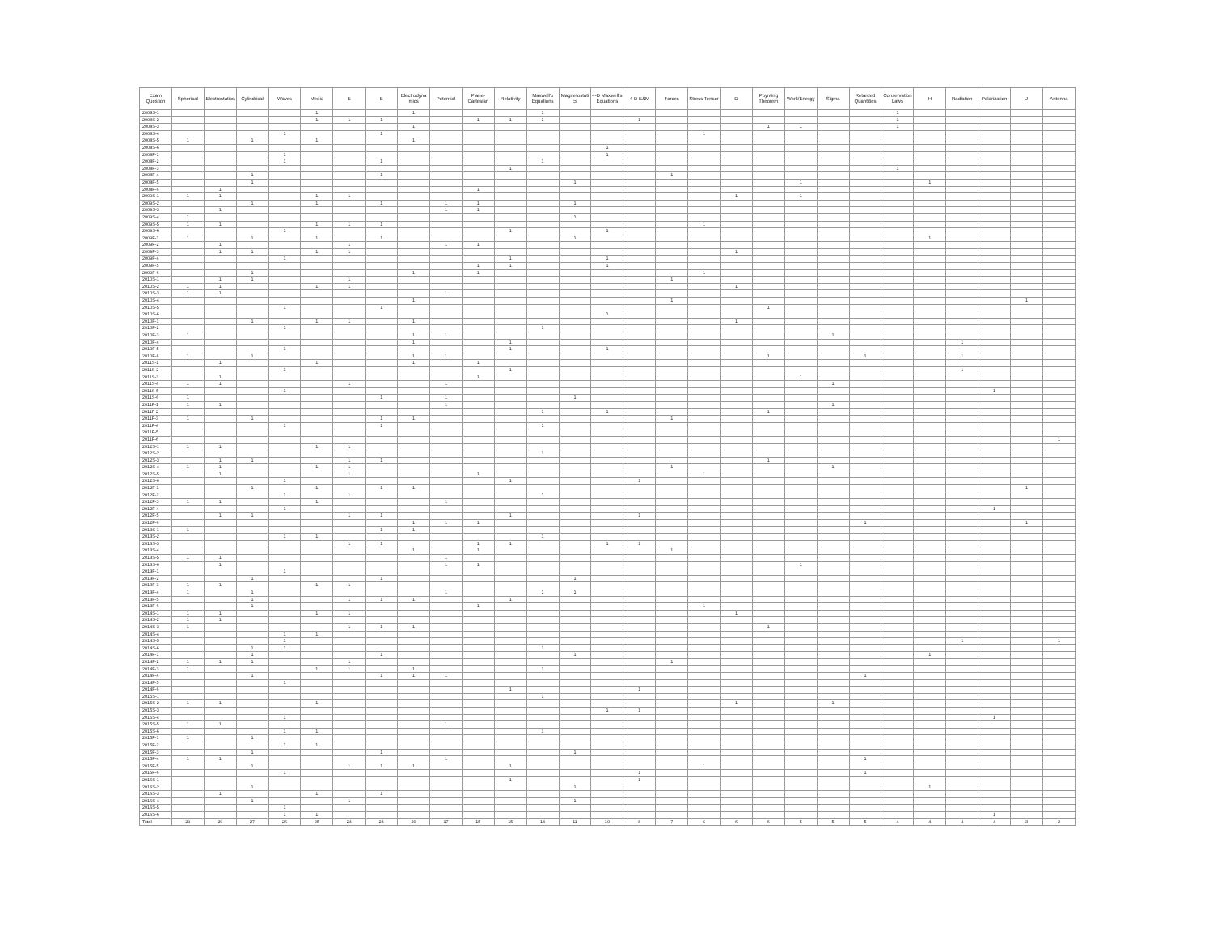| Exam Question | Spherical | Electrostatics | Cylindrical | Waves | Media | E | B | Electrodyna mics | Potential | Plane-Cartesian | Relativity | Maxwell's Equations | Magnetostati cs | 4-D Maxwell's Equations | 4-D E&M | Forces | Stress Tensor | D | Poynting Theorem | Work/Energy | Sigma | Retarded Quantities | Conservation Laws | H | Radiation | Polarization | J | Antenna |
| --- | --- | --- | --- | --- | --- | --- | --- | --- | --- | --- | --- | --- | --- | --- | --- | --- | --- | --- | --- | --- | --- | --- | --- | --- | --- | --- | --- | --- |
| 2008S-1 | | | | | 1 | | | 1 | | | | 1 | | | | | | | | | | | 1 | | | | | |
| 2008S-2 | | | | | 1 | 1 | 1 | | | 1 | 1 | 1 | | | 1 | | | | | | | | 1 | | | | | |
| 2008S-3 | | | | | | | | 1 | | | | | | | | | | | 1 | 1 | | | 1 | | | | | |
| 2008S-4 | | | | 1 | | | 1 | | | | | | | | | | 1 | | | | | | | | | | | |
| 2008S-5 | 1 | | 1 | | 1 | | | 1 | | | | | | | | | | | | | | | | | | | | |
| 2008S-6 | | | | | | | | | | | | | | 1 | | | | | | | | | | | | | | |
| 2008F-1 | | | | 1 | | | | | | | | | | 1 | | | | | | | | | | | | | | |
| 2008F-2 | | | | 1 | | | 1 | | | | | 1 | | | | | | | | | | | | | | | | |
| 2008F-3 | | | | | | | | | | | 1 | | | | | | | | | | | | 1 | | | | | |
| 2008F-4 | | | 1 | | | | 1 | | | | | | | | | 1 | | | | | | | | | | | | |
| 2008F-5 | | | 1 | | | | | | | | | | 1 | | | | | | | 1 | | | | 1 | | | | |
| 2008F-6 | | 1 | | | | | | | | 1 | | | | | | | | | | | | | | | | | | |
| 2009S-1 | 1 | 1 | | | 1 | 1 | | | | | | | | | | | | 1 | | 1 | | | | | | | | |
| 2009S-2 | | | 1 | | 1 | | 1 | | 1 | 1 | | | 1 | | | | | | | | | | | | | | | |
| 2009S-3 | | 1 | | | | | | | 1 | 1 | | | | | | | | | | | | | | | | | | |
| 2009S-4 | 1 | | | | | | | | | | | | 1 | | | | | | | | | | | | | | | |
| 2009S-5 | 1 | 1 | | | 1 | 1 | 1 | | | | | | | | | | 1 | | | | | | | | | | | |
| 2009S-6 | | | | 1 | | | | | | | 1 | | | 1 | | | | | | | | | | | | | | |
| 2009F-1 | 1 | | 1 | | 1 | | 1 | | | | | | 1 | | | | | | | | | | | 1 | | | | |
| 2009F-2 | | 1 | | | | 1 | | | 1 | 1 | | | | | | | | | | | | | | | | | | |
| 2009F-3 | | 1 | 1 | | 1 | 1 | | | | | | | | | | | | 1 | | | | | | | | | | |
| 2009F-4 | | | | 1 | | | | | | | 1 | | | 1 | | | | | | | | | | | | | | |
| 2009F-5 | | | | | | | | | | 1 | 1 | | | 1 | | | | | | | | | | | | | | |
| 2009F-6 | | | 1 | | | | | 1 | | 1 | | | | | | | 1 | | | | | | | | | | | |
| 2010S-1 | | 1 | 1 | | | 1 | | | | | | | | | | 1 | | | | | | | | | | | | |
| 2010S-2 | 1 | 1 | | | 1 | 1 | | | | | | | | | | | | 1 | | | | | | | | | | |
| 2010S-3 | 1 | 1 | | | | | | | 1 | | | | | | | | | | | | | | | | | | | |
| 2010S-4 | | | | | | | | 1 | | | | | | | | 1 | | | | | | | | | | | 1 | |
| 2010S-5 | | | | 1 | | | 1 | | | | | | | | | | | | 1 | | | | | | | | | |
| 2010S-6 | | | | | | | | | | | | | | 1 | | | | | | | | | | | | | | |
| 2010F-1 | | | 1 | | 1 | 1 | | 1 | | | | | | | | | | 1 | | | | | | | | | | |
| 2010F-2 | | | | 1 | | | | | | | | 1 | | | | | | | | | | | | | | | | |
| 2010F-3 | 1 | | | | | | | 1 | 1 | | | | | | | | | | | | 1 | | | | | | | |
| 2010F-4 | | | | | | | | 1 | | | 1 | | | | | | | | | | | | | | 1 | | | |
| 2010F-5 | | | | 1 | | | | | | | 1 | | | 1 | | | | | | | | | | | | | | |
| 2010F-6 | 1 | | 1 | | | | | 1 | 1 | | | | | | | | | | 1 | | | 1 | | | 1 | | | |
| 2011S-1 | | 1 | | | 1 | | | 1 | | 1 | | | | | | | | | | | | | | | | | | |
| 2011S-2 | | | | 1 | | | | | | | 1 | | | | | | | | | | | | | | 1 | | | |
| 2011S-3 | | 1 | | | | | | | | 1 | | | | | | | | | | 1 | | | | | | | | |
| 2011S-4 | 1 | 1 | | | | 1 | | | 1 | | | | | | | | | | | | 1 | | | | | | | |
| 2011S-5 | | | | 1 | | | | | | | | | | | | | | | | | | | | | | 1 | | |
| 2011S-6 | 1 | | | | | | 1 | | 1 | | | | 1 | | | | | | | | | | | | | | | |
| 2011F-1 | 1 | 1 | | | | | | | 1 | | | | | | | | | | | | 1 | | | | | | | |
| 2011F-2 | | | | | | | | | | | | 1 | | 1 | | | | | 1 | | | | | | | | | |
| 2011F-3 | 1 | | 1 | | | | 1 | 1 | | | | | | | | 1 | | | | | | | | | | | | |
| 2011F-4 | | | | 1 | | | 1 | | | | | 1 | | | | | | | | | | | | | | | | |
| 2011F-5 | | | | | | | | | | | | | | | | | | | | | | | | | | | | |
| 2011F-6 | | | | | | | | | | | | | | | | | | | | | | | | | | | | 1 |
| 2012S-1 | 1 | 1 | | | 1 | 1 | | | | | | | | | | | | | | | | | | | | | | |
| 2012S-2 | | | | | | | | | | | | 1 | | | | | | | | | | | | | | | | |
| 2012S-3 | | 1 | 1 | | | 1 | 1 | | | | | | | | | | | | 1 | | | | | | | | | |
| 2012S-4 | 1 | 1 | | | 1 | 1 | | | | | | | | | | 1 | | | | | 1 | | | | | | | |
| 2012S-5 | | 1 | | | | 1 | | | | 1 | | | | | | | 1 | | | | | | | | | | | |
| 2012S-6 | | | | 1 | | | | | | | 1 | | | | 1 | | | | | | | | | | | | | |
| 2012F-1 | | | 1 | | 1 | | 1 | 1 | | | | | | | | | | | | | | | | | | | 1 | |
| 2012F-2 | | | | 1 | | 1 | | | | | | 1 | | | | | | | | | | | | | | | | |
| 2012F-3 | 1 | 1 | | | 1 | | | | 1 | | | | | | | | | | | | | | | | | | | |
| 2012F-4 | | | | 1 | | | | | | | | | | | | | | | | | | | | | | 1 | | |
| 2012F-5 | | 1 | 1 | | | 1 | 1 | | | | 1 | | | | 1 | | | | | | | | | | | | | |
| 2012F-6 | | | | | | | | 1 | 1 | 1 | | | | | | | | | | | | 1 | | | | | 1 | |
| 2013S-1 | 1 | | | | | | 1 | 1 | | | | | | | | | | | | | | | | | | | | |
| 2013S-2 | | | | 1 | 1 | | | | | | | 1 | | | | | | | | | | | | | | | | |
| 2013S-3 | | | | | | 1 | 1 | | | 1 | 1 | | | 1 | 1 | | | | | | | | | | | | | |
| 2013S-4 | | | | | | | | 1 | | 1 | | | | | | 1 | | | | | | | | | | | | |
| 2013S-5 | 1 | 1 | | | | | | | 1 | | | | | | | | | | | | | | | | | | | |
| 2013S-6 | | 1 | | | | | | | 1 | 1 | | | | | | | | | | 1 | | | | | | | | |
| 2013F-1 | | | | 1 | | | | | | | | | | | | | | | | | | | | | | | | |
| 2013F-2 | | | 1 | | | | 1 | | | | | | 1 | | | | | | | | | | | | | | | |
| 2013F-3 | 1 | 1 | | | 1 | 1 | | | | | | | | | | | | | | | | | | | | | | |
| 2013F-4 | 1 | | 1 | | | | | | 1 | | | 1 | 1 | | | | | | | | | | | | | | | |
| 2013F-5 | | | 1 | | | 1 | 1 | 1 | | | 1 | | | | | | | | | | | | | | | | | |
| 2013F-6 | | | 1 | | | | | | | 1 | | | | | | | 1 | | | | | | | | | | | |
| 2014S-1 | 1 | 1 | | | 1 | 1 | | | | | | | | | | | | 1 | | | | | | | | | | |
| 2014S-2 | 1 | 1 | | | | | | | | | | | | | | | | | | | | | | | | | | |
| 2014S-3 | 1 | | | | | 1 | 1 | 1 | | | | | | | | | | | 1 | | | | | | | | | |
| 2014S-4 | | | | 1 | 1 | | | | | | | | | | | | | | | | | | | | | | | |
| 2014S-5 | | | | 1 | | | | | | | | | | | | | | | | | | | | | 1 | | | 1 |
| 2014S-6 | | | 1 | 1 | | | | | | | | 1 | | | | | | | | | | | | | | | | |
| 2014F-1 | | | 1 | | | | 1 | | | | | | 1 | | | | | | | | | | | 1 | | | | |
| 2014F-2 | 1 | 1 | 1 | | | 1 | | | | | | | | | | 1 | | | | | | | | | | | | |
| 2014F-3 | 1 | | | | 1 | 1 | | 1 | | | | 1 | | | | | | | | | | | | | | | | |
| 2014F-4 | | | 1 | | | | 1 | 1 | 1 | | | | | | | | | | | | | 1 | | | | | | |
| 2014F-5 | | | | 1 | | | | | | | | | | | | | | | | | | | | | | | | |
| 2014F-6 | | | | | | | | | | | 1 | | | | 1 | | | | | | | | | | | | | |
| 2015S-1 | | | | | | | | | | | | 1 | | | | | | | | | | | | | | | | |
| 2015S-2 | 1 | 1 | | | 1 | | | | | | | | | | | | | 1 | | | 1 | | | | | | | |
| 2015S-3 | | | | | | | | | | | | | | 1 | 1 | | | | | | | | | | | | | |
| 2015S-4 | | | | 1 | | | | | | | | | | | | | | | | | | | | | | 1 | | |
| 2015S-5 | 1 | 1 | | | | | | | 1 | | | | | | | | | | | | | | | | | | | |
| 2015S-6 | | | | 1 | 1 | | | | | | | 1 | | | | | | | | | | | | | | | | |
| 2015F-1 | 1 | | 1 | | | | | | | | | | | | | | | | | | | | | | | | | |
| 2015F-2 | | | | 1 | 1 | | | | | | | | | | | | | | | | | | | | | | | |
| 2015F-3 | | | 1 | | | | 1 | | | | | | 1 | | | | | | | | | | | | | | | |
| 2015F-4 | 1 | 1 | | | | | | | 1 | | | | | | | | | | | | | 1 | | | | | | |
| 2015F-5 | | | 1 | | | 1 | 1 | 1 | | | 1 | | | | | | 1 | | | | | | | | | | | |
| 2015F-6 | | | | 1 | | | | | | | | | | | 1 | | | | | | | 1 | | | | | | |
| 2016S-1 | | | | | | | | | | | 1 | | | | 1 | | | | | | | | | | | | | |
| 2016S-2 | | | 1 | | | | | | | | | | 1 | | | | | | | | | | | 1 | | | | |
| 2016S-3 | | 1 | | | 1 | | 1 | | | | | | | | | | | | | | | | | | | | | |
| 2016S-4 | | | 1 | | | 1 | | | | | | | 1 | | | | | | | | | | | | | | | |
| 2016S-5 | | | | 1 | | | | | | | | | | | | | | | | | | | | | | | | |
| 2016S-6 | | | | 1 | 1 | | | | | | | | | | | | | | | | | | | | | 1 | | |
| Total | 29 | 29 | 27 | 26 | 25 | 24 | 24 | 20 | 17 | 15 | 15 | 14 | 11 | 10 | 8 | 7 | 6 | 6 | 6 | 5 | 5 | 5 | 4 | 4 | 4 | 4 | 3 | 2 |